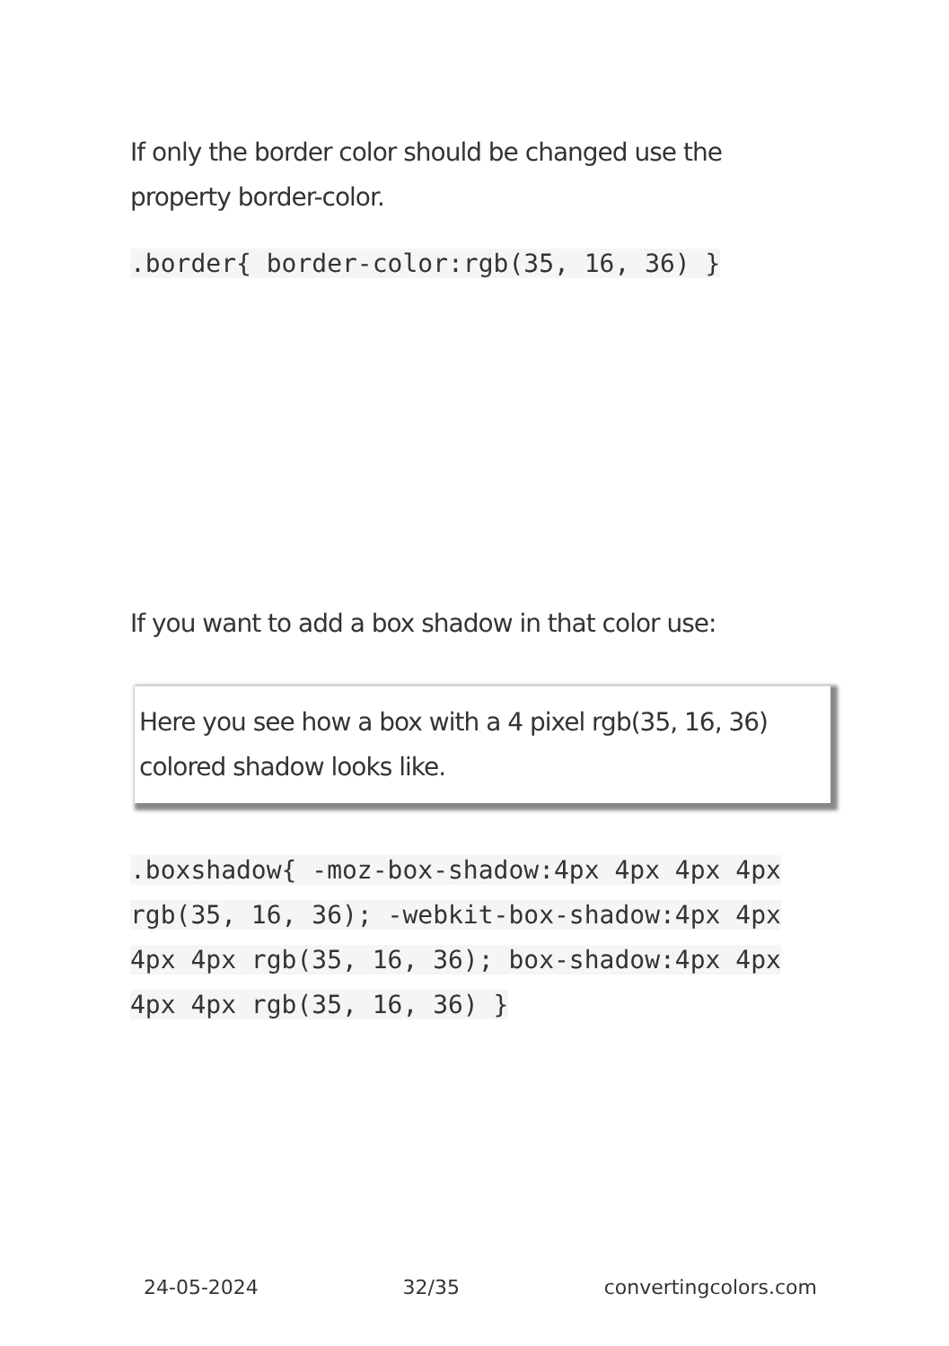If only the border color should be changed use the property border-color.
.border{ border-color:rgb(35, 16, 36) }
If you want to add a box shadow in that color use:
Here you see how a box with a 4 pixel rgb(35, 16, 36) colored shadow looks like.
.boxshadow{ -moz-box-shadow:4px 4px 4px 4px rgb(35, 16, 36); -webkit-box-shadow:4px 4px 4px 4px rgb(35, 16, 36); box-shadow:4px 4px 4px 4px rgb(35, 16, 36) }
24-05-2024 32/35 convertingcolors.com